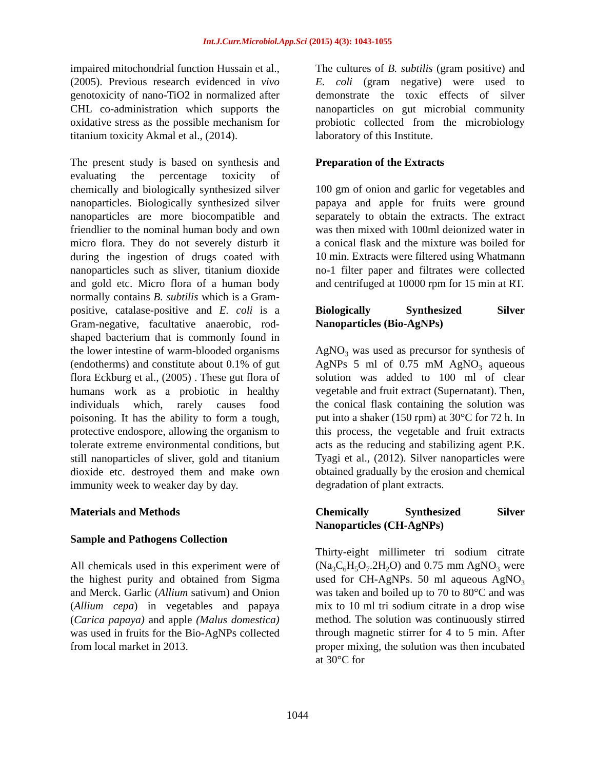Int.J.Curr.Microbiol.App.Sci (2015) 4(3): 1043-1055
impaired mitochondrial function Hussain et al., (2005). Previous research evidenced in vivo genotoxicity of nano-TiO2 in normalized after CHL co-administration which supports the oxidative stress as the possible mechanism for titanium toxicity Akmal et al., (2014).
The present study is based on synthesis and evaluating the percentage toxicity of chemically and biologically synthesized silver nanoparticles. Biologically synthesized silver nanoparticles are more biocompatible and friendlier to the nominal human body and own micro flora. They do not severely disturb it during the ingestion of drugs coated with nanoparticles such as sliver, titanium dioxide and gold etc. Micro flora of a human body normally contains B. subtilis which is a Gram-positive, catalase-positive and E. coli is a Gram-negative, facultative anaerobic, rod-shaped bacterium that is commonly found in the lower intestine of warm-blooded organisms (endotherms) and constitute about 0.1% of gut flora Eckburg et al., (2005) . These gut flora of humans work as a probiotic in healthy individuals which, rarely causes food poisoning. It has the ability to form a tough, protective endospore, allowing the organism to tolerate extreme environmental conditions, but still nanoparticles of sliver, gold and titanium dioxide etc. destroyed them and make own immunity week to weaker day by day.
Materials and Methods
Sample and Pathogens Collection
All chemicals used in this experiment were of the highest purity and obtained from Sigma and Merck. Garlic (Allium sativum) and Onion (Allium cepa) in vegetables and papaya (Carica papaya) and apple (Malus domestica) was used in fruits for the Bio-AgNPs collected from local market in 2013.
The cultures of B. subtilis (gram positive) and E. coli (gram negative) were used to demonstrate the toxic effects of silver nanoparticles on gut microbial community probiotic collected from the microbiology laboratory of this Institute.
Preparation of the Extracts
100 gm of onion and garlic for vegetables and papaya and apple for fruits were ground separately to obtain the extracts. The extract was then mixed with 100ml deionized water in a conical flask and the mixture was boiled for 10 min. Extracts were filtered using Whatmann no-1 filter paper and filtrates were collected and centrifuged at 10000 rpm for 15 min at RT.
Biologically Synthesized Silver Nanoparticles (Bio-AgNPs)
AgNO<sub>3</sub> was used as precursor for synthesis of AgNPs 5 ml of 0.75 mM AgNO<sub>3</sub> aqueous solution was added to 100 ml of clear vegetable and fruit extract (Supernatant). Then, the conical flask containing the solution was put into a shaker (150 rpm) at 30°C for 72 h. In this process, the vegetable and fruit extracts acts as the reducing and stabilizing agent P.K. Tyagi et al., (2012). Silver nanoparticles were obtained gradually by the erosion and chemical degradation of plant extracts.
Chemically Synthesized Silver Nanoparticles (CH-AgNPs)
Thirty-eight millimeter tri sodium citrate (Na<sub>3</sub>C<sub>6</sub>H<sub>5</sub>O<sub>7</sub>.2H<sub>2</sub>O) and 0.75 mm AgNO<sub>3</sub> were used for CH-AgNPs. 50 ml aqueous AgNO<sub>3</sub> was taken and boiled up to 70 to 80°C and was mix to 10 ml tri sodium citrate in a drop wise method. The solution was continuously stirred through magnetic stirrer for 4 to 5 min. After proper mixing, the solution was then incubated at 30°C for
1044